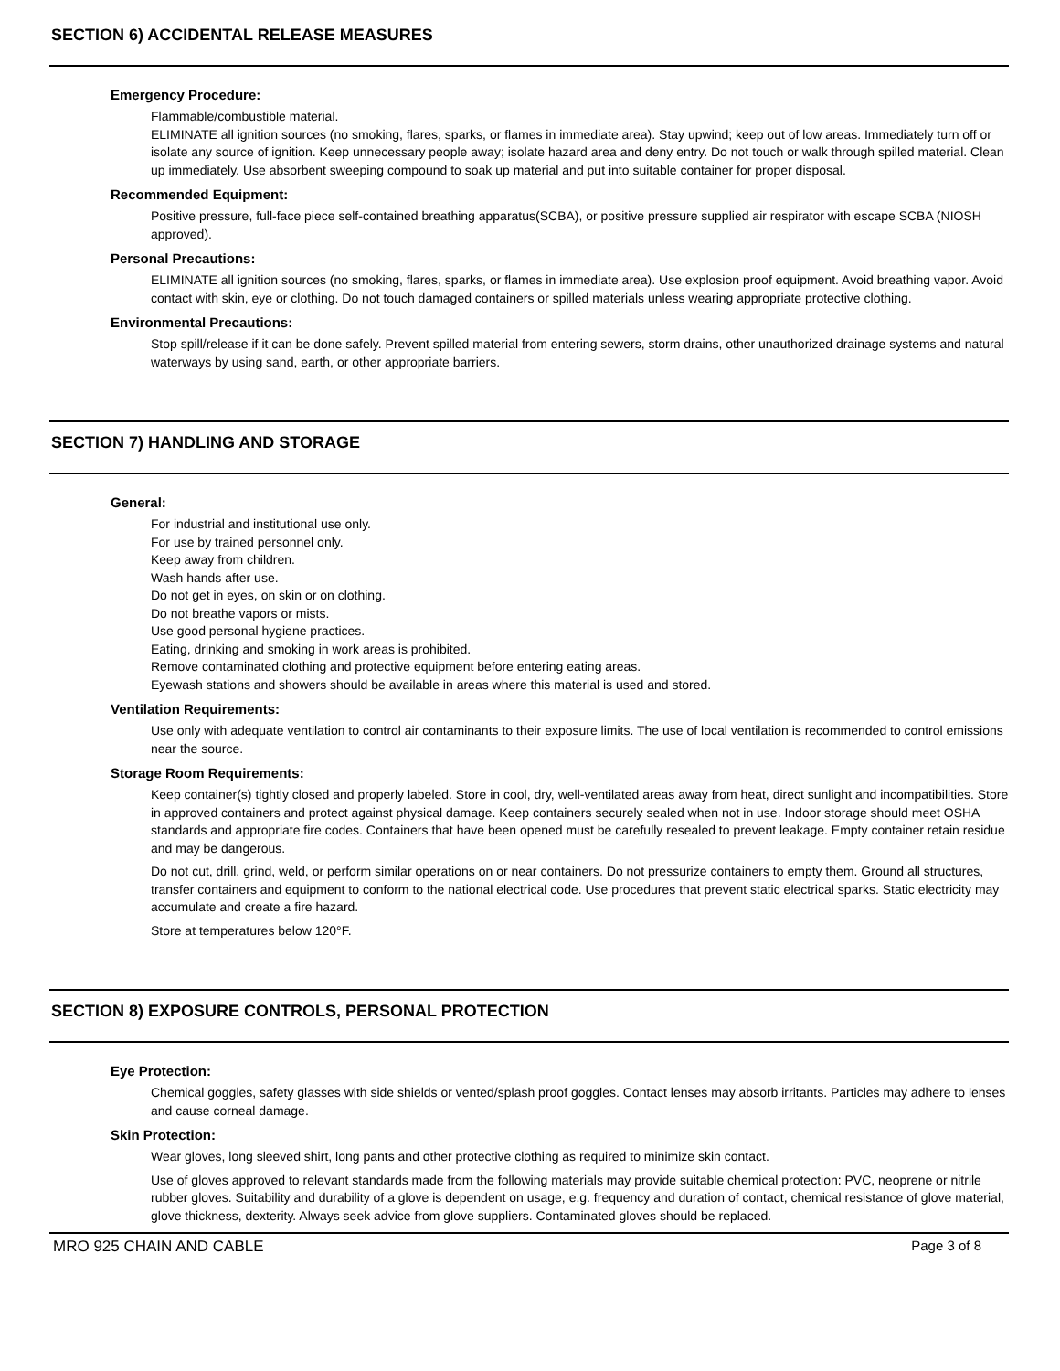SECTION 6) ACCIDENTAL RELEASE MEASURES
Emergency Procedure:
Flammable/combustible material.
ELIMINATE all ignition sources (no smoking, flares, sparks, or flames in immediate area). Stay upwind; keep out of low areas. Immediately turn off or isolate any source of ignition. Keep unnecessary people away; isolate hazard area and deny entry. Do not touch or walk through spilled material. Clean up immediately. Use absorbent sweeping compound to soak up material and put into suitable container for proper disposal.
Recommended Equipment:
Positive pressure, full-face piece self-contained breathing apparatus(SCBA), or positive pressure supplied air respirator with escape SCBA (NIOSH approved).
Personal Precautions:
ELIMINATE all ignition sources (no smoking, flares, sparks, or flames in immediate area). Use explosion proof equipment. Avoid breathing vapor. Avoid contact with skin, eye or clothing. Do not touch damaged containers or spilled materials unless wearing appropriate protective clothing.
Environmental Precautions:
Stop spill/release if it can be done safely. Prevent spilled material from entering sewers, storm drains, other unauthorized drainage systems and natural waterways by using sand, earth, or other appropriate barriers.
SECTION 7) HANDLING AND STORAGE
General:
For industrial and institutional use only.
For use by trained personnel only.
Keep away from children.
Wash hands after use.
Do not get in eyes, on skin or on clothing.
Do not breathe vapors or mists.
Use good personal hygiene practices.
Eating, drinking and smoking in work areas is prohibited.
Remove contaminated clothing and protective equipment before entering eating areas.
Eyewash stations and showers should be available in areas where this material is used and stored.
Ventilation Requirements:
Use only with adequate ventilation to control air contaminants to their exposure limits. The use of local ventilation is recommended to control emissions near the source.
Storage Room Requirements:
Keep container(s) tightly closed and properly labeled. Store in cool, dry, well-ventilated areas away from heat, direct sunlight and incompatibilities. Store in approved containers and protect against physical damage. Keep containers securely sealed when not in use. Indoor storage should meet OSHA standards and appropriate fire codes. Containers that have been opened must be carefully resealed to prevent leakage. Empty container retain residue and may be dangerous.
Do not cut, drill, grind, weld, or perform similar operations on or near containers. Do not pressurize containers to empty them. Ground all structures, transfer containers and equipment to conform to the national electrical code. Use procedures that prevent static electrical sparks. Static electricity may accumulate and create a fire hazard.
Store at temperatures below 120°F.
SECTION 8) EXPOSURE CONTROLS, PERSONAL PROTECTION
Eye Protection:
Chemical goggles, safety glasses with side shields or vented/splash proof goggles. Contact lenses may absorb irritants. Particles may adhere to lenses and cause corneal damage.
Skin Protection:
Wear gloves, long sleeved shirt, long pants and other protective clothing as required to minimize skin contact.
Use of gloves approved to relevant standards made from the following materials may provide suitable chemical protection: PVC, neoprene or nitrile rubber gloves. Suitability and durability of a glove is dependent on usage, e.g. frequency and duration of contact, chemical resistance of glove material, glove thickness, dexterity. Always seek advice from glove suppliers. Contaminated gloves should be replaced.
MRO 925 CHAIN AND CABLE Page 3 of 8